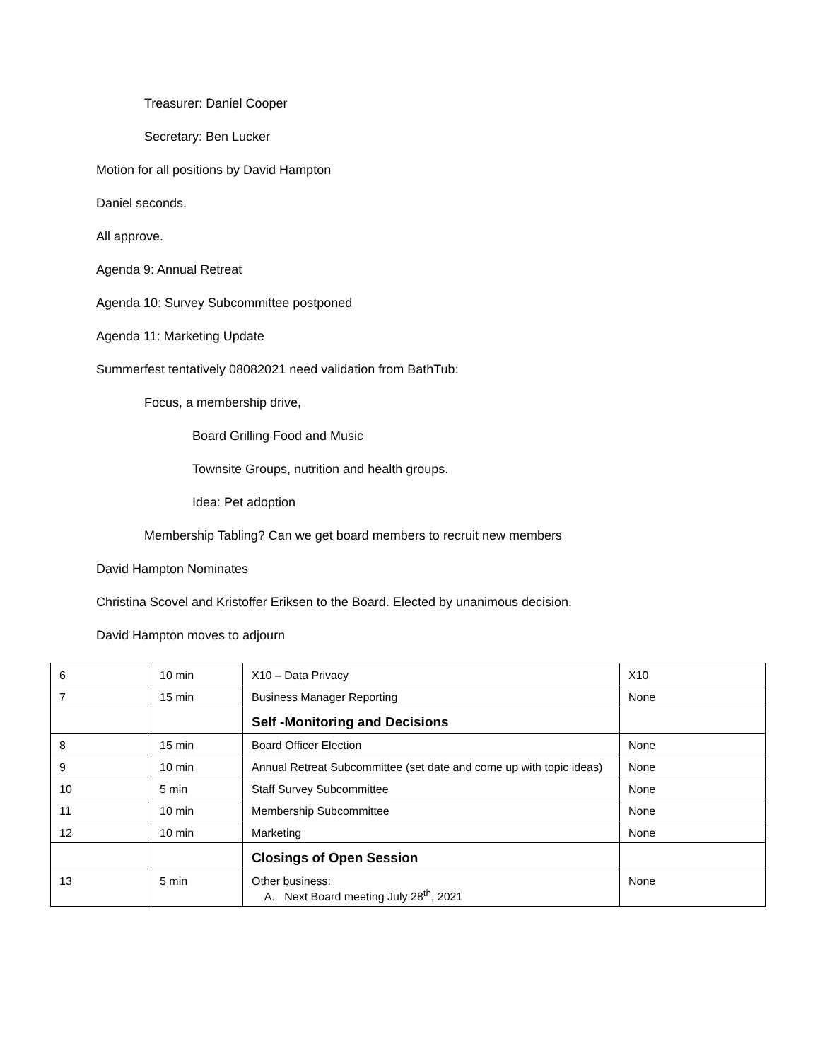Treasurer: Daniel Cooper
Secretary: Ben Lucker
Motion for all positions by David Hampton
Daniel seconds.
All approve.
Agenda 9: Annual Retreat
Agenda 10: Survey Subcommittee postponed
Agenda 11: Marketing Update
Summerfest tentatively 08082021 need validation from BathTub:
Focus, a membership drive,
Board Grilling Food and Music
Townsite Groups, nutrition and health groups.
Idea: Pet adoption
Membership Tabling? Can we get board members to recruit new members
David Hampton Nominates
Christina Scovel and Kristoffer Eriksen to the Board. Elected by unanimous decision.
David Hampton moves to adjourn
| 6 | 10 min | X10 – Data Privacy | X10 |
| 7 | 15 min | Business Manager Reporting | None |
| | | Self -Monitoring and Decisions | |
| 8 | 15 min | Board Officer Election | None |
| 9 | 10 min | Annual Retreat Subcommittee (set date and come up with topic ideas) | None |
| 10 | 5 min | Staff Survey Subcommittee | None |
| 11 | 10 min | Membership Subcommittee | None |
| 12 | 10 min | Marketing | None |
| | | Closings of Open Session | |
| 13 | 5 min | Other business: A. Next Board meeting July 28<sup>th</sup>, 2021 | None |